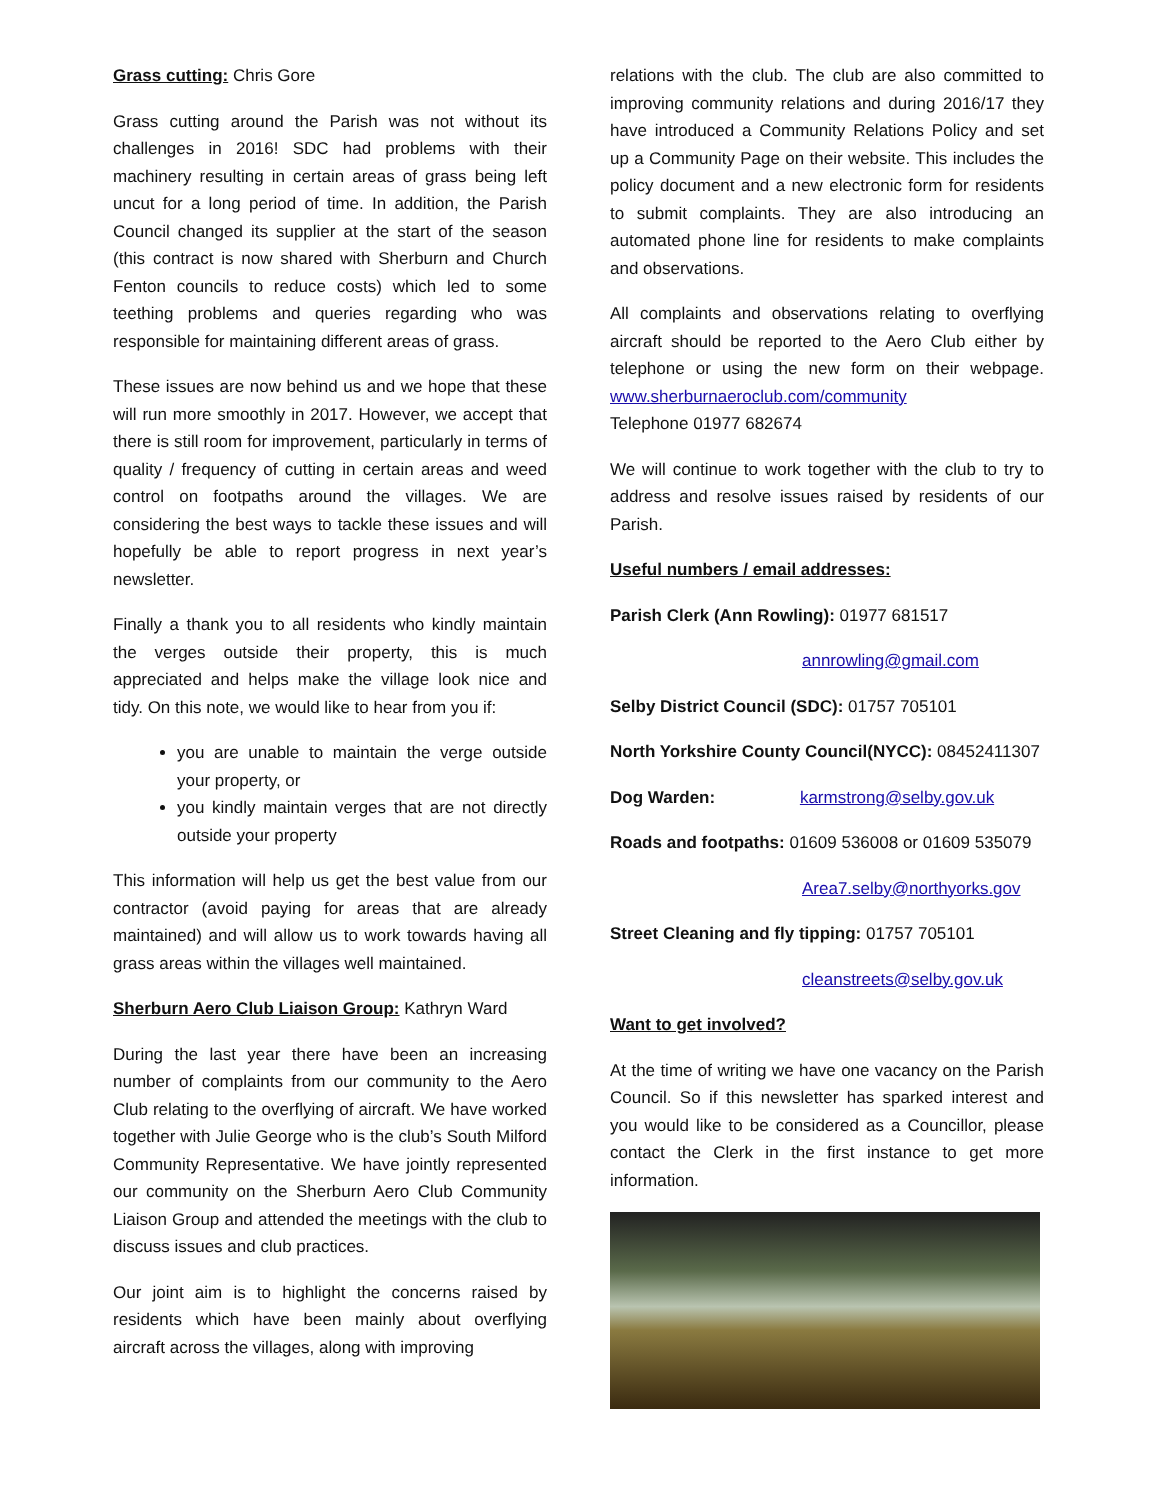Grass cutting: Chris Gore
Grass cutting around the Parish was not without its challenges in 2016! SDC had problems with their machinery resulting in certain areas of grass being left uncut for a long period of time. In addition, the Parish Council changed its supplier at the start of the season (this contract is now shared with Sherburn and Church Fenton councils to reduce costs) which led to some teething problems and queries regarding who was responsible for maintaining different areas of grass.
These issues are now behind us and we hope that these will run more smoothly in 2017. However, we accept that there is still room for improvement, particularly in terms of quality / frequency of cutting in certain areas and weed control on footpaths around the villages. We are considering the best ways to tackle these issues and will hopefully be able to report progress in next year’s newsletter.
Finally a thank you to all residents who kindly maintain the verges outside their property, this is much appreciated and helps make the village look nice and tidy. On this note, we would like to hear from you if:
you are unable to maintain the verge outside your property, or
you kindly maintain verges that are not directly outside your property
This information will help us get the best value from our contractor (avoid paying for areas that are already maintained) and will allow us to work towards having all grass areas within the villages well maintained.
Sherburn Aero Club Liaison Group: Kathryn Ward
During the last year there have been an increasing number of complaints from our community to the Aero Club relating to the overflying of aircraft. We have worked together with Julie George who is the club’s South Milford Community Representative. We have jointly represented our community on the Sherburn Aero Club Community Liaison Group and attended the meetings with the club to discuss issues and club practices.
Our joint aim is to highlight the concerns raised by residents which have been mainly about overflying aircraft across the villages, along with improving
relations with the club. The club are also committed to improving community relations and during 2016/17 they have introduced a Community Relations Policy and set up a Community Page on their website. This includes the policy document and a new electronic form for residents to submit complaints. They are also introducing an automated phone line for residents to make complaints and observations.
All complaints and observations relating to overflying aircraft should be reported to the Aero Club either by telephone or using the new form on their webpage. www.sherburnaeroclub.com/community
Telephone 01977 682674
We will continue to work together with the club to try to address and resolve issues raised by residents of our Parish.
Useful numbers / email addresses:
Parish Clerk (Ann Rowling): 01977 681517
annrowling@gmail.com
Selby District Council (SDC): 01757 705101
North Yorkshire County Council(NYCC): 08452411307
Dog Warden: karmstrong@selby.gov.uk
Roads and footpaths: 01609 536008 or 01609 535079
Area7.selby@northyorks.gov
Street Cleaning and fly tipping: 01757 705101
cleanstreets@selby.gov.uk
Want to get involved?
At the time of writing we have one vacancy on the Parish Council. So if this newsletter has sparked interest and you would like to be considered as a Councillor, please contact the Clerk in the first instance to get more information.